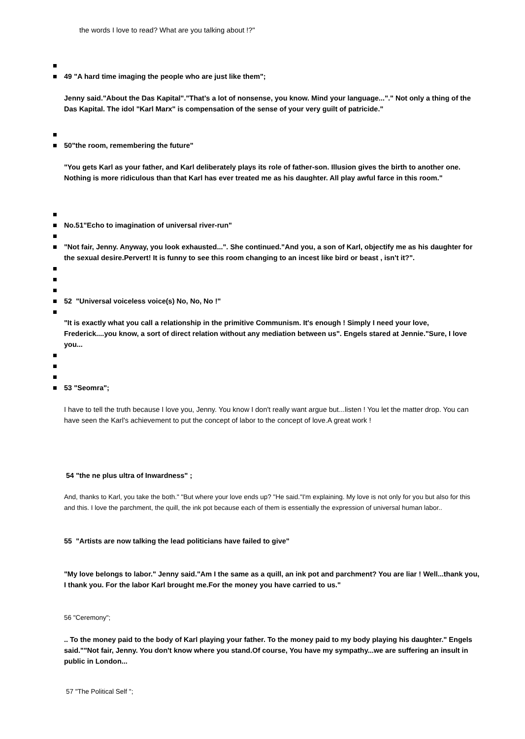the words I love to read? What are you talking about !?"
49 "A hard time imaging the people who are just like them";
Jenny said."About the Das Kapital"."That's a lot of nonsense, you know. Mind your language..."." Not only a thing of the Das Kapital. The idol "Karl Marx" is compensation of the sense of your very guilt of patricide."
50"the room, remembering the future"
"You gets Karl as your father, and Karl deliberately plays its role of father-son. Illusion gives the birth to another one. Nothing is more ridiculous than that Karl has ever treated me as his daughter. All play awful farce in this room."
No.51"Echo to imagination of universal river-run"
"Not fair, Jenny. Anyway, you look exhausted...". She continued."And you, a son of Karl, objectify me as his daughter for the sexual desire.Pervert! It is funny to see this room changing to an incest like bird or beast , isn't it?".
52 "Universal voiceless voice(s) No, No, No !"
"It is exactly what you call a relationship in the primitive Communism. It's enough ! Simply I need your love, Frederick....you know, a sort of direct relation without any mediation between us". Engels stared at Jennie."Sure, I love you...
53 "Seomra";
I have to tell the truth because I love you, Jenny. You know I don't really want argue but...listen ! You let the matter drop. You can have seen the Karl's achievement to put the concept of labor to the concept of love.A great work !
54 "the ne plus ultra of Inwardness" ;
And, thanks to Karl, you take the both." "But where your love ends up? "He said."I'm explaining. My love is not only for you but also for this and this. I love the parchment, the quill, the ink pot because each of them is essentially the expression of universal human labor..
55 "Artists are now talking the lead politicians have failed to give"
"My love belongs to labor." Jenny said."Am I the same as a quill, an ink pot and parchment? You are liar ! Well...thank you, I thank you. For the labor Karl brought me.For the money you have carried to us."
56 "Ceremony";
.. To the money paid to the body of Karl playing your father. To the money paid to my body playing his daughter." Engels said.""Not fair, Jenny. You don't know where you stand.Of course, You have my sympathy...we are suffering an insult in public in London...
57 "The Political Self ";